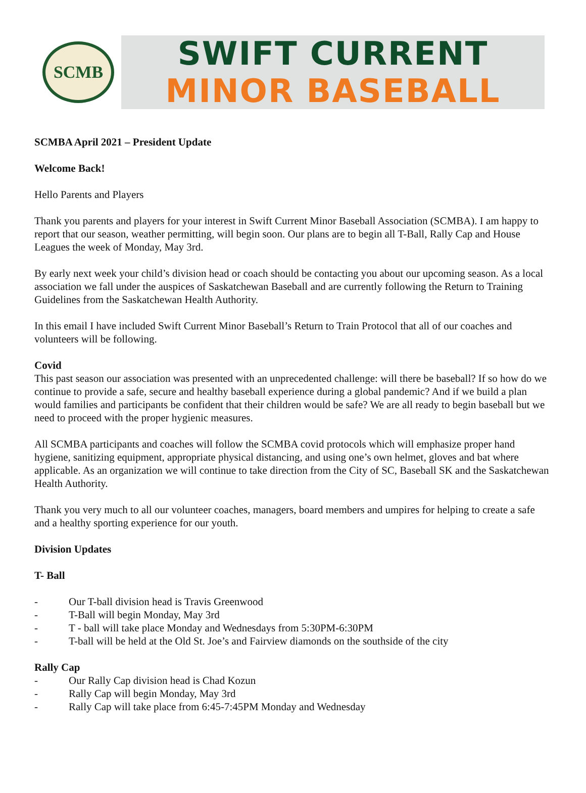SCMB
SWIFT CURRENT
MINOR BASEBALL
SCMBA April 2021 – President Update
Welcome Back!
Hello Parents and Players
Thank you parents and players for your interest in Swift Current Minor Baseball Association (SCMBA). I am happy to report that our season, weather permitting, will begin soon. Our plans are to begin all T-Ball, Rally Cap and House Leagues the week of Monday, May 3rd.
By early next week your child’s division head or coach should be contacting you about our upcoming season. As a local association we fall under the auspices of Saskatchewan Baseball and are currently following the Return to Training Guidelines from the Saskatchewan Health Authority.
In this email I have included Swift Current Minor Baseball’s Return to Train Protocol that all of our coaches and volunteers will be following.
Covid
This past season our association was presented with an unprecedented challenge: will there be baseball? If so how do we continue to provide a safe, secure and healthy baseball experience during a global pandemic? And if we build a plan would families and participants be confident that their children would be safe? We are all ready to begin baseball but we need to proceed with the proper hygienic measures.
All SCMBA participants and coaches will follow the SCMBA covid protocols which will emphasize proper hand hygiene, sanitizing equipment, appropriate physical distancing, and using one’s own helmet, gloves and bat where applicable. As an organization we will continue to take direction from the City of SC, Baseball SK and the Saskatchewan Health Authority.
Thank you very much to all our volunteer coaches, managers, board members and umpires for helping to create a safe and a healthy sporting experience for our youth.
Division Updates
T- Ball
- Our T-ball division head is Travis Greenwood
- T-Ball will begin Monday, May 3rd
- T - ball will take place Monday and Wednesdays from 5:30PM-6:30PM
- T-ball will be held at the Old St. Joe’s and Fairview diamonds on the southside of the city
Rally Cap
- Our Rally Cap division head is Chad Kozun
- Rally Cap will begin Monday, May 3rd
- Rally Cap will take place from 6:45-7:45PM Monday and Wednesday